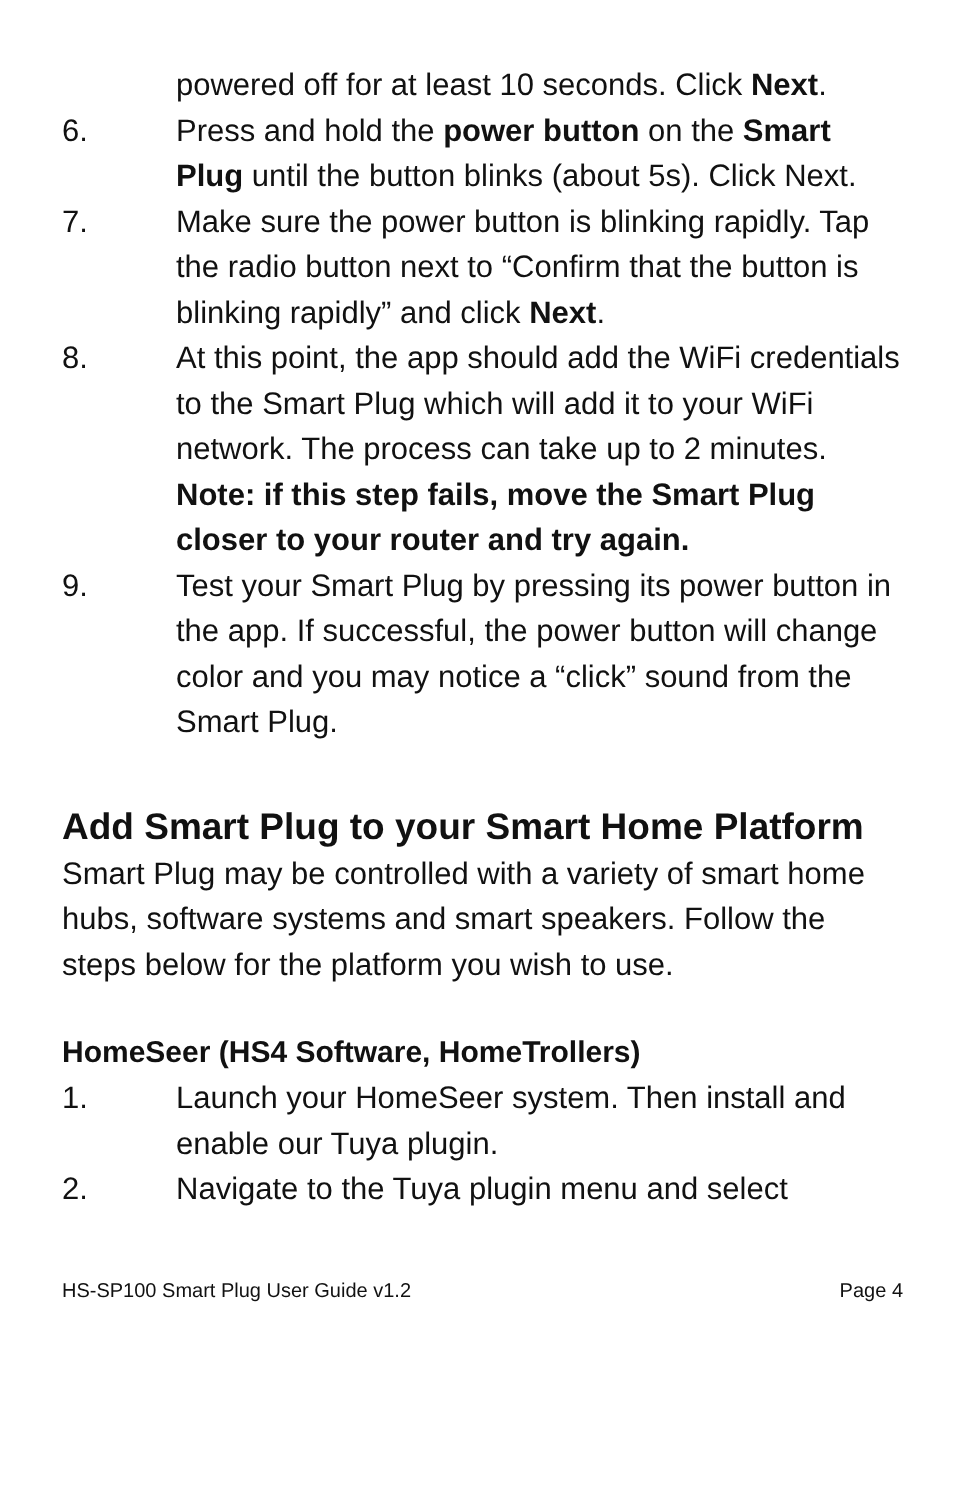powered off for at least 10 seconds. Click Next.
6. Press and hold the power button on the Smart Plug until the button blinks (about 5s). Click Next.
7. Make sure the power button is blinking rapidly. Tap the radio button next to “Confirm that the button is blinking rapidly” and click Next.
8. At this point, the app should add the WiFi credentials to the Smart Plug which will add it to your WiFi network. The process can take up to 2 minutes.
Note: if this step fails, move the Smart Plug closer to your router and try again.
9. Test your Smart Plug by pressing its power button in the app. If successful, the power button will change color and you may notice a “click” sound from the Smart Plug.
Add Smart Plug to your Smart Home Platform
Smart Plug may be controlled with a variety of smart home hubs, software systems and smart speakers. Follow the steps below for the platform you wish to use.
HomeSeer (HS4 Software, HomeTrollers)
1. Launch your HomeSeer system. Then install and enable our Tuya plugin.
2. Navigate to the Tuya plugin menu and select
HS-SP100 Smart Plug User Guide v1.2 Page 4